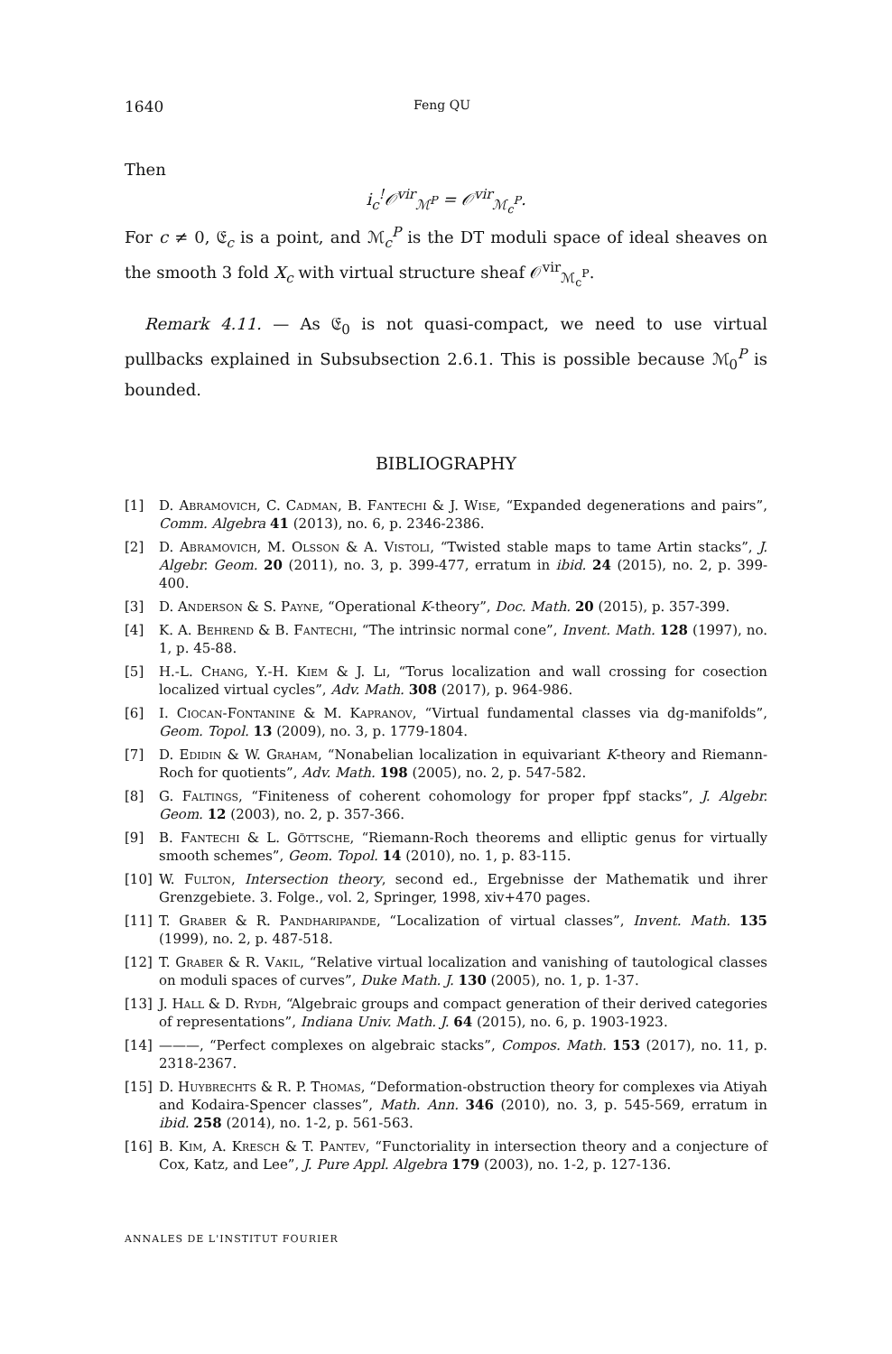1640 Feng QU
Then
i<sub>c</sub><sup>!</sup>𝒪<sup>vir</sup><sub>ℳ<sup>P</sup></sub> = 𝒪<sup>vir</sup><sub>ℳ<sub>c</sub><sup>P</sup></sub>.
For c ≠ 0, 𝔈<sub>c</sub> is a point, and ℳ<sub>c</sub><sup>P</sup> is the DT moduli space of ideal sheaves on the smooth 3 fold X<sub>c</sub> with virtual structure sheaf 𝒪<sup>vir</sup><sub>ℳ<sub>c</sub><sup>P</sup></sub>.
Remark 4.11. — As 𝔈<sub>0</sub> is not quasi-compact, we need to use virtual pullbacks explained in Subsubsection 2.6.1. This is possible because ℳ<sub>0</sub><sup>P</sup> is bounded.
BIBLIOGRAPHY
[1] D. Abramovich, C. Cadman, B. Fantechi & J. Wise, “Expanded degenerations and pairs”, Comm. Algebra 41 (2013), no. 6, p. 2346-2386.
[2] D. Abramovich, M. Olsson & A. Vistoli, “Twisted stable maps to tame Artin stacks”, J. Algebr. Geom. 20 (2011), no. 3, p. 399-477, erratum in ibid. 24 (2015), no. 2, p. 399-400.
[3] D. Anderson & S. Payne, “Operational K-theory”, Doc. Math. 20 (2015), p. 357-399.
[4] K. A. Behrend & B. Fantechi, “The intrinsic normal cone”, Invent. Math. 128 (1997), no. 1, p. 45-88.
[5] H.-L. Chang, Y.-H. Kiem & J. Li, “Torus localization and wall crossing for cosection localized virtual cycles”, Adv. Math. 308 (2017), p. 964-986.
[6] I. Ciocan-Fontanine & M. Kapranov, “Virtual fundamental classes via dg-manifolds”, Geom. Topol. 13 (2009), no. 3, p. 1779-1804.
[7] D. Edidin & W. Graham, “Nonabelian localization in equivariant K-theory and Riemann-Roch for quotients”, Adv. Math. 198 (2005), no. 2, p. 547-582.
[8] G. Faltings, “Finiteness of coherent cohomology for proper fppf stacks”, J. Algebr. Geom. 12 (2003), no. 2, p. 357-366.
[9] B. Fantechi & L. Göttsche, “Riemann-Roch theorems and elliptic genus for virtually smooth schemes”, Geom. Topol. 14 (2010), no. 1, p. 83-115.
[10] W. Fulton, Intersection theory, second ed., Ergebnisse der Mathematik und ihrer Grenzgebiete. 3. Folge., vol. 2, Springer, 1998, xiv+470 pages.
[11] T. Graber & R. Pandharipande, “Localization of virtual classes”, Invent. Math. 135 (1999), no. 2, p. 487-518.
[12] T. Graber & R. Vakil, “Relative virtual localization and vanishing of tautological classes on moduli spaces of curves”, Duke Math. J. 130 (2005), no. 1, p. 1-37.
[13] J. Hall & D. Rydh, “Algebraic groups and compact generation of their derived categories of representations”, Indiana Univ. Math. J. 64 (2015), no. 6, p. 1903-1923.
[14] ———, “Perfect complexes on algebraic stacks”, Compos. Math. 153 (2017), no. 11, p. 2318-2367.
[15] D. Huybrechts & R. P. Thomas, “Deformation-obstruction theory for complexes via Atiyah and Kodaira-Spencer classes”, Math. Ann. 346 (2010), no. 3, p. 545-569, erratum in ibid. 258 (2014), no. 1-2, p. 561-563.
[16] B. Kim, A. Kresch & T. Pantev, “Functoriality in intersection theory and a conjecture of Cox, Katz, and Lee”, J. Pure Appl. Algebra 179 (2003), no. 1-2, p. 127-136.
ANNALES DE L'INSTITUT FOURIER